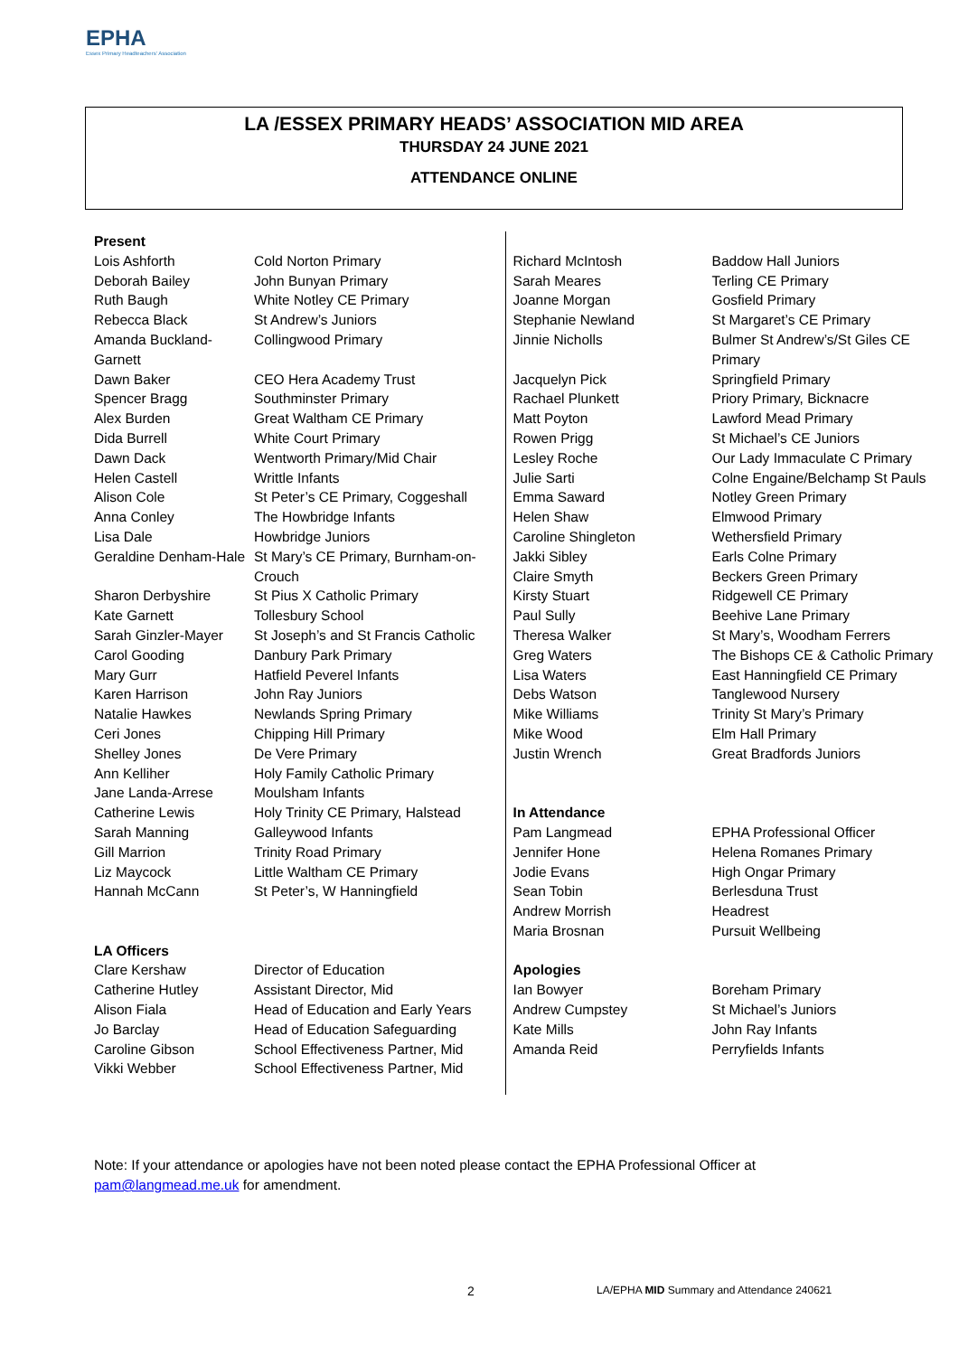EPHA
Essex Primary Headteachers' Association
LA /ESSEX PRIMARY HEADS’ ASSOCIATION MID AREA
THURSDAY 24 JUNE 2021
ATTENDANCE ONLINE
| Present | |
| --- | --- |
| Lois Ashforth | Cold Norton Primary |
| Deborah Bailey | John Bunyan Primary |
| Ruth Baugh | White Notley CE Primary |
| Rebecca Black | St Andrew’s Juniors |
| Amanda Buckland-Garnett | Collingwood Primary |
| Dawn Baker | CEO Hera Academy Trust |
| Spencer Bragg | Southminster Primary |
| Alex Burden | Great Waltham CE Primary |
| Dida Burrell | White Court Primary |
| Dawn Dack | Wentworth Primary/Mid Chair |
| Helen Castell | Writtle Infants |
| Alison Cole | St Peter’s CE Primary, Coggeshall |
| Anna Conley | The Howbridge Infants |
| Lisa Dale | Howbridge Juniors |
| Geraldine Denham-Hale | St Mary’s CE Primary, Burnham-on-Crouch |
| Sharon Derbyshire | St Pius X Catholic Primary |
| Kate Garnett | Tollesbury School |
| Sarah Ginzler-Mayer | St Joseph’s and St Francis Catholic |
| Carol Gooding | Danbury Park Primary |
| Mary Gurr | Hatfield Peverel Infants |
| Karen Harrison | John Ray Juniors |
| Natalie Hawkes | Newlands Spring Primary |
| Ceri Jones | Chipping Hill Primary |
| Shelley Jones | De Vere Primary |
| Ann Kelliher | Holy Family Catholic Primary |
| Jane Landa-Arrese | Moulsham Infants |
| Catherine Lewis | Holy Trinity CE Primary, Halstead |
| Sarah Manning | Galleywood Infants |
| Gill Marrion | Trinity Road Primary |
| Liz Maycock | Little Waltham CE Primary |
| Hannah McCann | St Peter’s, W Hanningfield |
| LA Officers | |
| Clare Kershaw | Director of Education |
| Catherine Hutley | Assistant Director, Mid |
| Alison Fiala | Head of Education and Early Years |
| Jo Barclay | Head of Education Safeguarding |
| Caroline Gibson | School Effectiveness Partner, Mid |
| Vikki Webber | School Effectiveness Partner, Mid |
| Richard McIntosh | Baddow Hall Juniors |
| Sarah Meares | Terling CE Primary |
| Joanne Morgan | Gosfield Primary |
| Stephanie Newland | St Margaret’s CE Primary |
| Jinnie Nicholls | Bulmer St Andrew’s/St Giles CE Primary |
| Jacquelyn Pick | Springfield Primary |
| Rachael Plunkett | Priory Primary, Bicknacre |
| Matt Poyton | Lawford Mead Primary |
| Rowen Prigg | St Michael’s CE Juniors |
| Lesley Roche | Our Lady Immaculate C Primary |
| Julie Sarti | Colne Engaine/Belchamp St Pauls |
| Emma Saward | Notley Green Primary |
| Helen Shaw | Elmwood Primary |
| Caroline Shingleton | Wethersfield Primary |
| Jakki Sibley | Earls Colne Primary |
| Claire Smyth | Beckers Green Primary |
| Kirsty Stuart | Ridgewell CE Primary |
| Paul Sully | Beehive Lane Primary |
| Theresa Walker | St Mary’s, Woodham Ferrers |
| Greg Waters | The Bishops CE & Catholic Primary |
| Lisa Waters | East Hanningfield CE Primary |
| Debs Watson | Tanglewood Nursery |
| Mike Williams | Trinity St Mary’s Primary |
| Mike Wood | Elm Hall Primary |
| Justin Wrench | Great Bradfords Juniors |
| In Attendance | |
| Pam Langmead | EPHA Professional Officer |
| Jennifer Hone | Helena Romanes Primary |
| Jodie Evans | High Ongar Primary |
| Sean Tobin | Berlesduna Trust |
| Andrew Morrish | Headrest |
| Maria Brosnan | Pursuit Wellbeing |
| Apologies | |
| Ian Bowyer | Boreham Primary |
| Andrew Cumpstey | St Michael’s Juniors |
| Kate Mills | John Ray Infants |
| Amanda Reid | Perryfields Infants |
Note: If your attendance or apologies have not been noted please contact the EPHA Professional Officer at
pam@langmead.me.uk for amendment.
2
LA/EPHA MID Summary and Attendance 240621